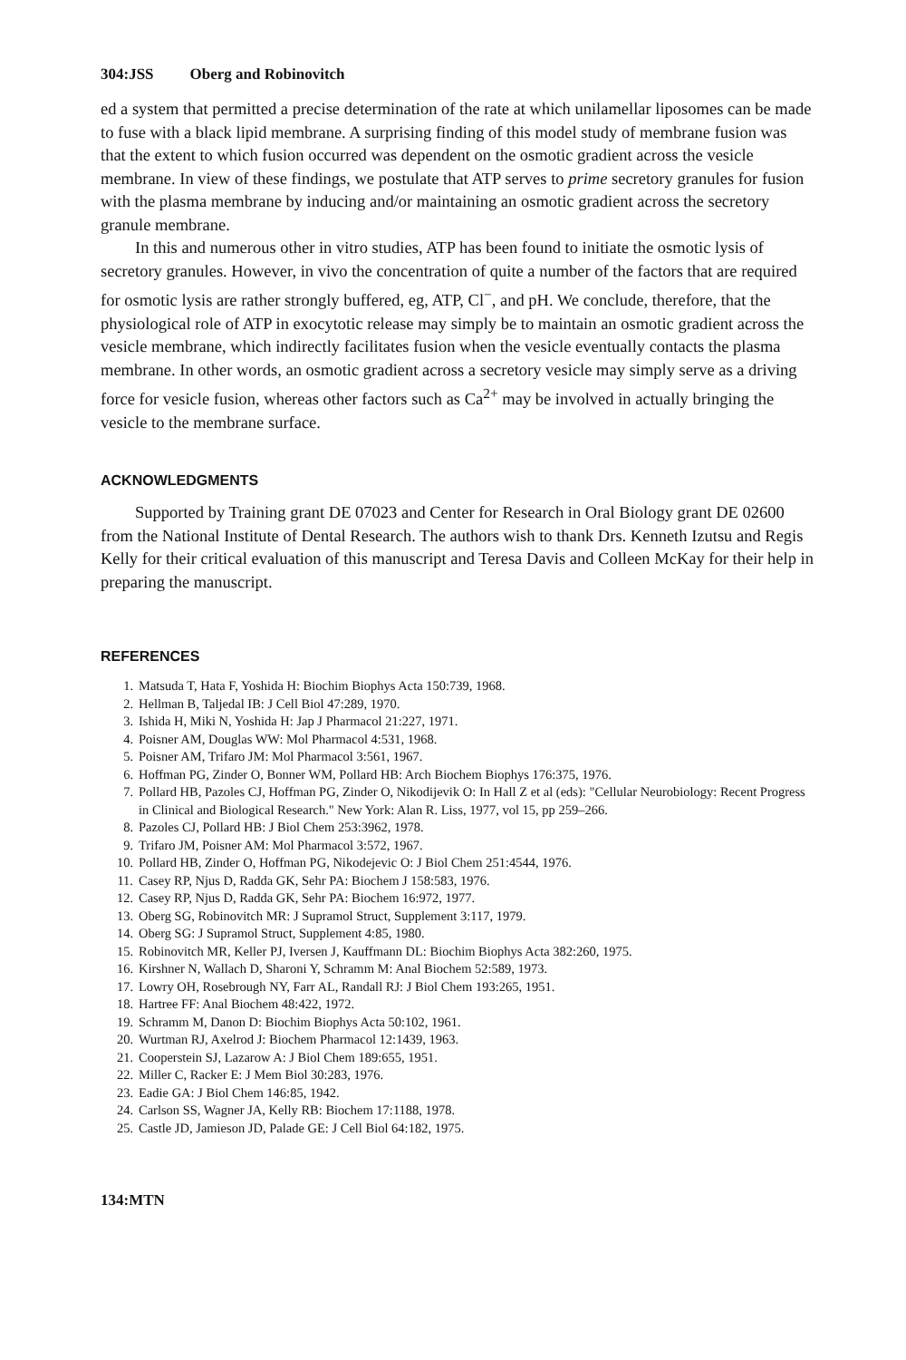304:JSS Oberg and Robinovitch
ed a system that permitted a precise determination of the rate at which unilamellar liposomes can be made to fuse with a black lipid membrane. A surprising finding of this model study of membrane fusion was that the extent to which fusion occurred was dependent on the osmotic gradient across the vesicle membrane. In view of these findings, we postulate that ATP serves to prime secretory granules for fusion with the plasma membrane by inducing and/or maintaining an osmotic gradient across the secretory granule membrane.
In this and numerous other in vitro studies, ATP has been found to initiate the osmotic lysis of secretory granules. However, in vivo the concentration of quite a number of the factors that are required for osmotic lysis are rather strongly buffered, eg, ATP, Cl<sup>−</sup>, and pH. We conclude, therefore, that the physiological role of ATP in exocytotic release may simply be to maintain an osmotic gradient across the vesicle membrane, which indirectly facilitates fusion when the vesicle eventually contacts the plasma membrane. In other words, an osmotic gradient across a secretory vesicle may simply serve as a driving force for vesicle fusion, whereas other factors such as Ca<sup>2+</sup> may be involved in actually bringing the vesicle to the membrane surface.
ACKNOWLEDGMENTS
Supported by Training grant DE 07023 and Center for Research in Oral Biology grant DE 02600 from the National Institute of Dental Research. The authors wish to thank Drs. Kenneth Izutsu and Regis Kelly for their critical evaluation of this manuscript and Teresa Davis and Colleen McKay for their help in preparing the manuscript.
REFERENCES
1. Matsuda T, Hata F, Yoshida H: Biochim Biophys Acta 150:739, 1968.
2. Hellman B, Taljedal IB: J Cell Biol 47:289, 1970.
3. Ishida H, Miki N, Yoshida H: Jap J Pharmacol 21:227, 1971.
4. Poisner AM, Douglas WW: Mol Pharmacol 4:531, 1968.
5. Poisner AM, Trifaro JM: Mol Pharmacol 3:561, 1967.
6. Hoffman PG, Zinder O, Bonner WM, Pollard HB: Arch Biochem Biophys 176:375, 1976.
7. Pollard HB, Pazoles CJ, Hoffman PG, Zinder O, Nikodijevik O: In Hall Z et al (eds): "Cellular Neurobiology: Recent Progress in Clinical and Biological Research." New York: Alan R. Liss, 1977, vol 15, pp 259–266.
8. Pazoles CJ, Pollard HB: J Biol Chem 253:3962, 1978.
9. Trifaro JM, Poisner AM: Mol Pharmacol 3:572, 1967.
10. Pollard HB, Zinder O, Hoffman PG, Nikodejevic O: J Biol Chem 251:4544, 1976.
11. Casey RP, Njus D, Radda GK, Sehr PA: Biochem J 158:583, 1976.
12. Casey RP, Njus D, Radda GK, Sehr PA: Biochem 16:972, 1977.
13. Oberg SG, Robinovitch MR: J Supramol Struct, Supplement 3:117, 1979.
14. Oberg SG: J Supramol Struct, Supplement 4:85, 1980.
15. Robinovitch MR, Keller PJ, Iversen J, Kauffmann DL: Biochim Biophys Acta 382:260, 1975.
16. Kirshner N, Wallach D, Sharoni Y, Schramm M: Anal Biochem 52:589, 1973.
17. Lowry OH, Rosebrough NY, Farr AL, Randall RJ: J Biol Chem 193:265, 1951.
18. Hartree FF: Anal Biochem 48:422, 1972.
19. Schramm M, Danon D: Biochim Biophys Acta 50:102, 1961.
20. Wurtman RJ, Axelrod J: Biochem Pharmacol 12:1439, 1963.
21. Cooperstein SJ, Lazarow A: J Biol Chem 189:655, 1951.
22. Miller C, Racker E: J Mem Biol 30:283, 1976.
23. Eadie GA: J Biol Chem 146:85, 1942.
24. Carlson SS, Wagner JA, Kelly RB: Biochem 17:1188, 1978.
25. Castle JD, Jamieson JD, Palade GE: J Cell Biol 64:182, 1975.
134:MTN